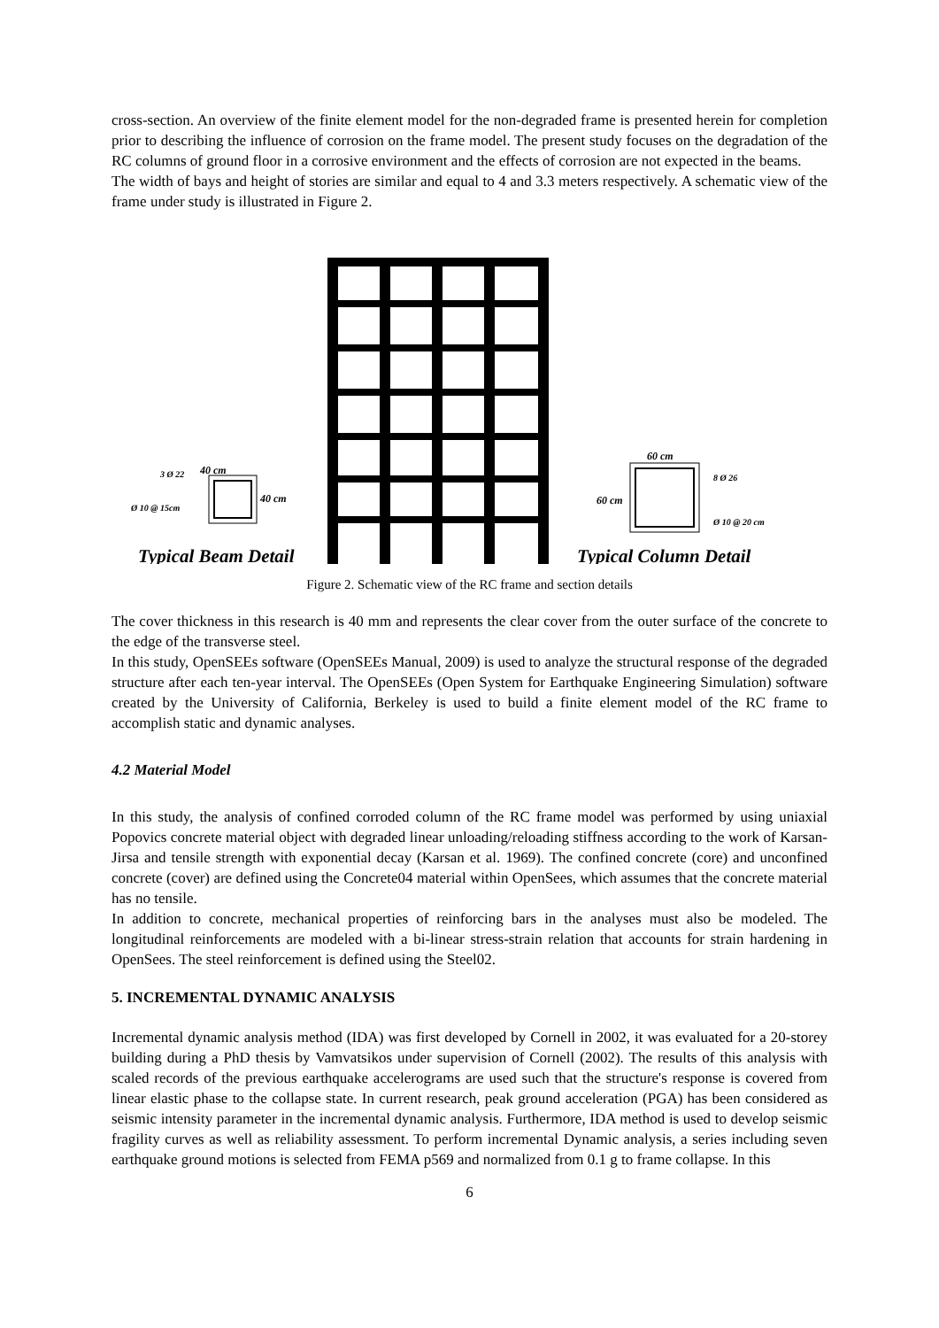cross-section. An overview of the finite element model for the non-degraded frame is presented herein for completion prior to describing the influence of corrosion on the frame model. The present study focuses on the degradation of the RC columns of ground floor in a corrosive environment and the effects of corrosion are not expected in the beams.
The width of bays and height of stories are similar and equal to 4 and 3.3 meters respectively. A schematic view of the frame under study is illustrated in Figure 2.
40 cm
40 cm
3 Ø 22
Ø 10 @ 15cm
Typical Beam Detail
60 cm
60 cm
8 Ø 26
Ø 10 @ 20 cm
Typical Column Detail
Figure 2. Schematic view of the RC frame and section details
The cover thickness in this research is 40 mm and represents the clear cover from the outer surface of the concrete to the edge of the transverse steel.
In this study, OpenSEEs software (OpenSEEs Manual, 2009) is used to analyze the structural response of the degraded structure after each ten-year interval. The OpenSEEs (Open System for Earthquake Engineering Simulation) software created by the University of California, Berkeley is used to build a finite element model of the RC frame to accomplish static and dynamic analyses.
4.2 Material Model
In this study, the analysis of confined corroded column of the RC frame model was performed by using uniaxial Popovics concrete material object with degraded linear unloading/reloading stiffness according to the work of Karsan-Jirsa and tensile strength with exponential decay (Karsan et al. 1969). The confined concrete (core) and unconfined concrete (cover) are defined using the Concrete04 material within OpenSees, which assumes that the concrete material has no tensile.
In addition to concrete, mechanical properties of reinforcing bars in the analyses must also be modeled. The longitudinal reinforcements are modeled with a bi-linear stress-strain relation that accounts for strain hardening in OpenSees. The steel reinforcement is defined using the Steel02.
5. INCREMENTAL DYNAMIC ANALYSIS
Incremental dynamic analysis method (IDA) was first developed by Cornell in 2002, it was evaluated for a 20-storey building during a PhD thesis by Vamvatsikos under supervision of Cornell (2002). The results of this analysis with scaled records of the previous earthquake accelerograms are used such that the structure's response is covered from linear elastic phase to the collapse state. In current research, peak ground acceleration (PGA) has been considered as seismic intensity parameter in the incremental dynamic analysis. Furthermore, IDA method is used to develop seismic fragility curves as well as reliability assessment. To perform incremental Dynamic analysis, a series including seven earthquake ground motions is selected from FEMA p569 and normalized from 0.1 g to frame collapse. In this
6